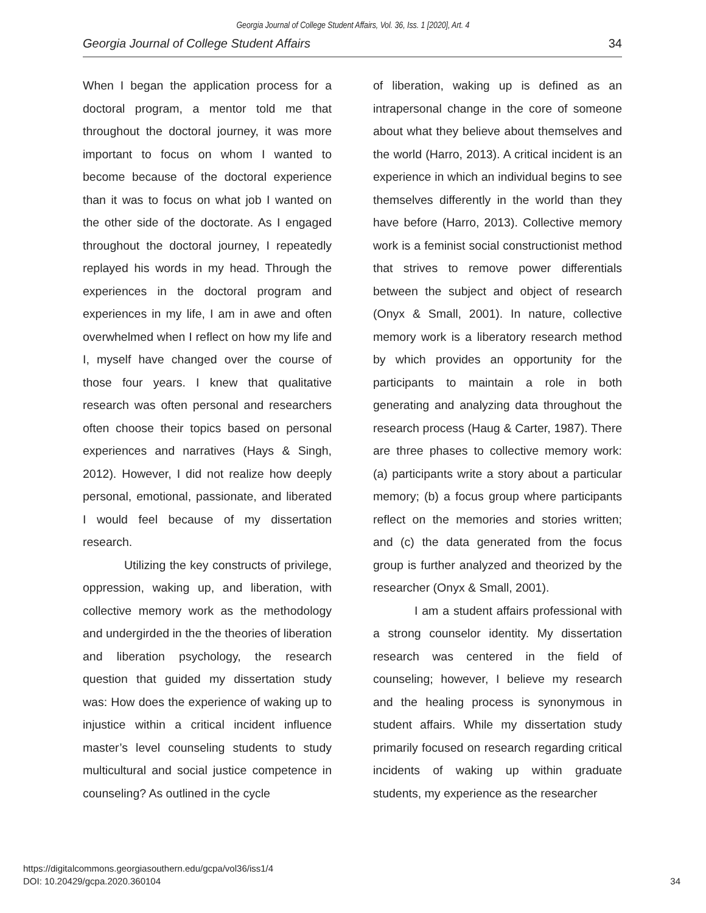Georgia Journal of College Student Affairs, Vol. 36, Iss. 1 [2020], Art. 4
Georgia Journal of College Student Affairs 34
When I began the application process for a doctoral program, a mentor told me that throughout the doctoral journey, it was more important to focus on whom I wanted to become because of the doctoral experience than it was to focus on what job I wanted on the other side of the doctorate. As I engaged throughout the doctoral journey, I repeatedly replayed his words in my head. Through the experiences in the doctoral program and experiences in my life, I am in awe and often overwhelmed when I reflect on how my life and I, myself have changed over the course of those four years. I knew that qualitative research was often personal and researchers often choose their topics based on personal experiences and narratives (Hays & Singh, 2012). However, I did not realize how deeply personal, emotional, passionate, and liberated I would feel because of my dissertation research.
Utilizing the key constructs of privilege, oppression, waking up, and liberation, with collective memory work as the methodology and undergirded in the the theories of liberation and liberation psychology, the research question that guided my dissertation study was: How does the experience of waking up to injustice within a critical incident influence master’s level counseling students to study multicultural and social justice competence in counseling? As outlined in the cycle
of liberation, waking up is defined as an intrapersonal change in the core of someone about what they believe about themselves and the world (Harro, 2013). A critical incident is an experience in which an individual begins to see themselves differently in the world than they have before (Harro, 2013). Collective memory work is a feminist social constructionist method that strives to remove power differentials between the subject and object of research (Onyx & Small, 2001). In nature, collective memory work is a liberatory research method by which provides an opportunity for the participants to maintain a role in both generating and analyzing data throughout the research process (Haug & Carter, 1987). There are three phases to collective memory work: (a) participants write a story about a particular memory; (b) a focus group where participants reflect on the memories and stories written; and (c) the data generated from the focus group is further analyzed and theorized by the researcher (Onyx & Small, 2001).
I am a student affairs professional with a strong counselor identity. My dissertation research was centered in the field of counseling; however, I believe my research and the healing process is synonymous in student affairs. While my dissertation study primarily focused on research regarding critical incidents of waking up within graduate students, my experience as the researcher
https://digitalcommons.georgiasouthern.edu/gcpa/vol36/iss1/4
DOI: 10.20429/gcpa.2020.360104
34